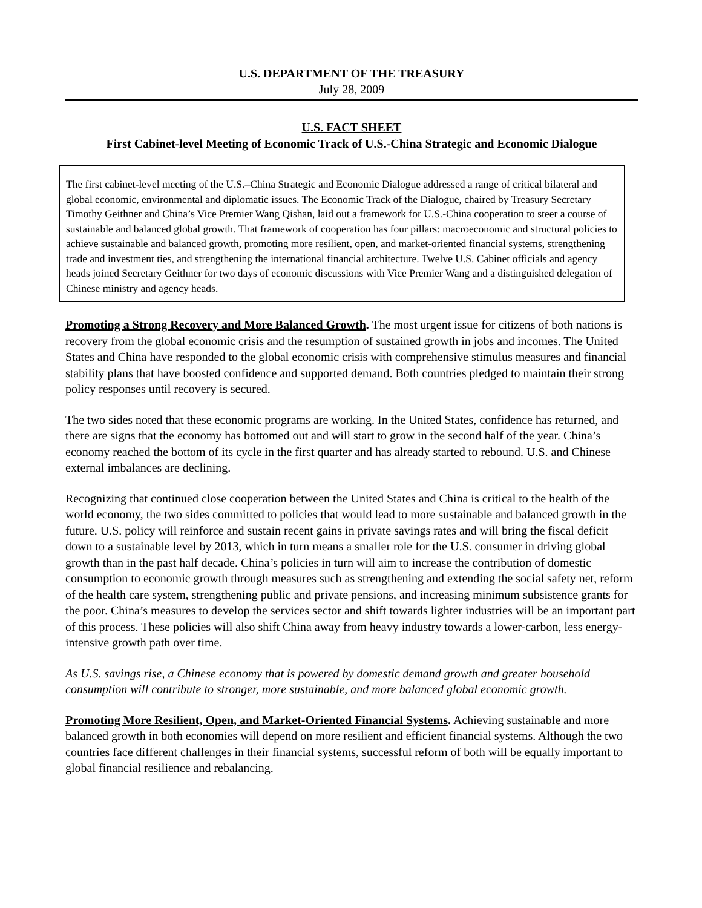U.S. DEPARTMENT OF THE TREASURY
July 28, 2009
U.S. FACT SHEET
First Cabinet-level Meeting of Economic Track of U.S.-China Strategic and Economic Dialogue
The first cabinet-level meeting of the U.S.–China Strategic and Economic Dialogue addressed a range of critical bilateral and global economic, environmental and diplomatic issues. The Economic Track of the Dialogue, chaired by Treasury Secretary Timothy Geithner and China’s Vice Premier Wang Qishan, laid out a framework for U.S.-China cooperation to steer a course of sustainable and balanced global growth. That framework of cooperation has four pillars: macroeconomic and structural policies to achieve sustainable and balanced growth, promoting more resilient, open, and market-oriented financial systems, strengthening trade and investment ties, and strengthening the international financial architecture. Twelve U.S. Cabinet officials and agency heads joined Secretary Geithner for two days of economic discussions with Vice Premier Wang and a distinguished delegation of Chinese ministry and agency heads.
Promoting a Strong Recovery and More Balanced Growth. The most urgent issue for citizens of both nations is recovery from the global economic crisis and the resumption of sustained growth in jobs and incomes. The United States and China have responded to the global economic crisis with comprehensive stimulus measures and financial stability plans that have boosted confidence and supported demand. Both countries pledged to maintain their strong policy responses until recovery is secured.
The two sides noted that these economic programs are working. In the United States, confidence has returned, and there are signs that the economy has bottomed out and will start to grow in the second half of the year. China’s economy reached the bottom of its cycle in the first quarter and has already started to rebound. U.S. and Chinese external imbalances are declining.
Recognizing that continued close cooperation between the United States and China is critical to the health of the world economy, the two sides committed to policies that would lead to more sustainable and balanced growth in the future. U.S. policy will reinforce and sustain recent gains in private savings rates and will bring the fiscal deficit down to a sustainable level by 2013, which in turn means a smaller role for the U.S. consumer in driving global growth than in the past half decade. China’s policies in turn will aim to increase the contribution of domestic consumption to economic growth through measures such as strengthening and extending the social safety net, reform of the health care system, strengthening public and private pensions, and increasing minimum subsistence grants for the poor. China’s measures to develop the services sector and shift towards lighter industries will be an important part of this process. These policies will also shift China away from heavy industry towards a lower-carbon, less energy-intensive growth path over time.
As U.S. savings rise, a Chinese economy that is powered by domestic demand growth and greater household consumption will contribute to stronger, more sustainable, and more balanced global economic growth.
Promoting More Resilient, Open, and Market-Oriented Financial Systems. Achieving sustainable and more balanced growth in both economies will depend on more resilient and efficient financial systems. Although the two countries face different challenges in their financial systems, successful reform of both will be equally important to global financial resilience and rebalancing.